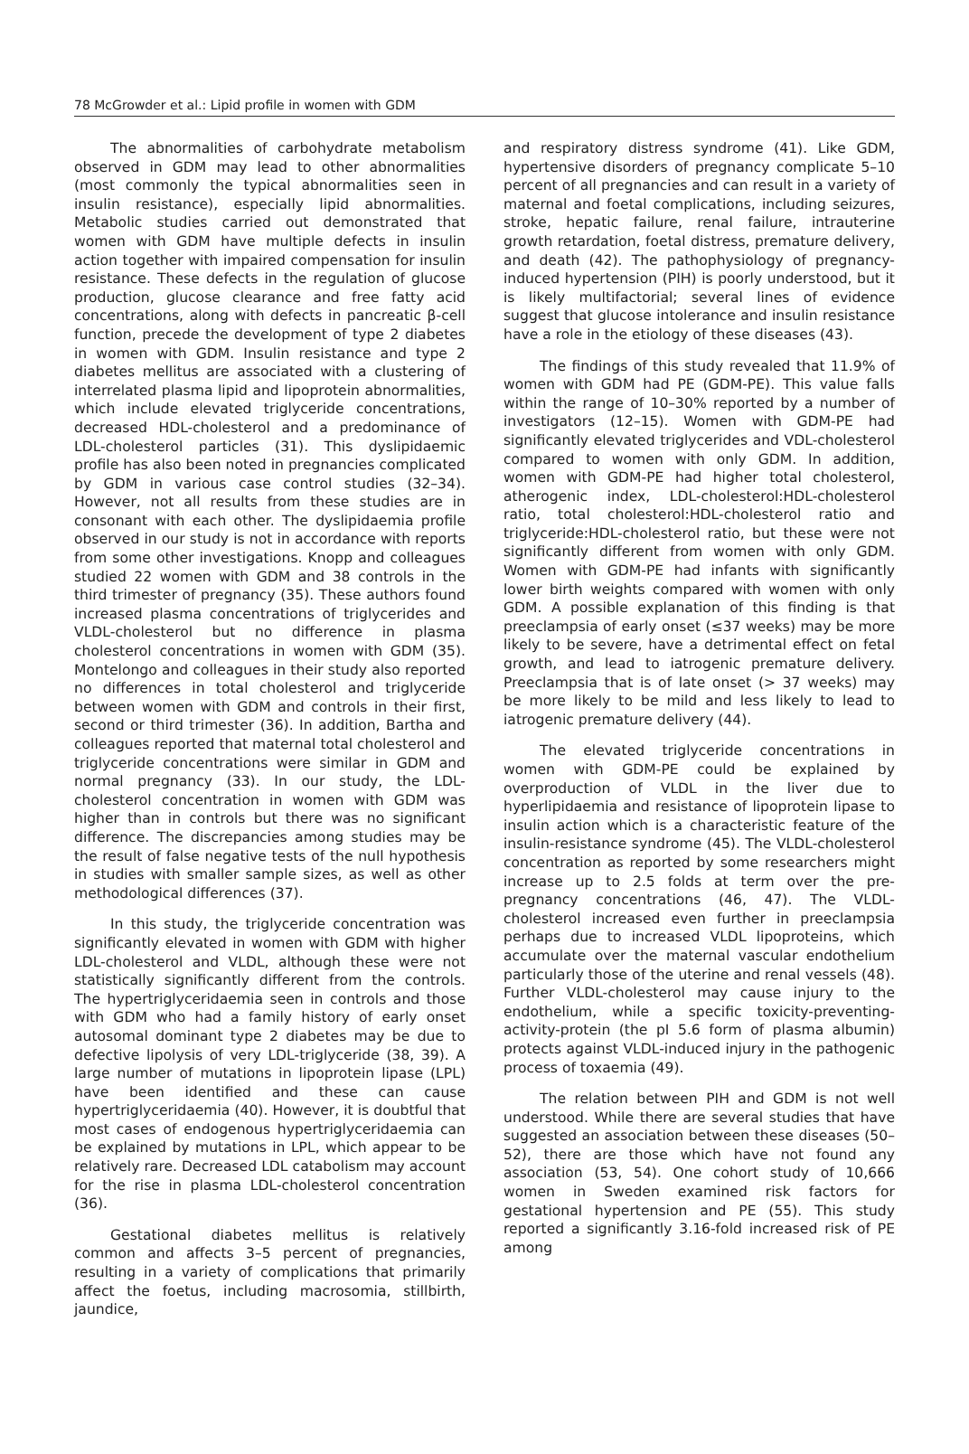78 McGrowder et al.: Lipid profile in women with GDM
The abnormalities of carbohydrate metabolism observed in GDM may lead to other abnormalities (most commonly the typical abnormalities seen in insulin resistance), especially lipid abnormalities. Metabolic studies carried out demonstrated that women with GDM have multiple defects in insulin action together with impaired compensation for insulin resistance. These defects in the regulation of glucose production, glucose clearance and free fatty acid concentrations, along with defects in pancreatic β-cell function, precede the development of type 2 diabetes in women with GDM. Insulin resistance and type 2 diabetes mellitus are associated with a clustering of interrelated plasma lipid and lipoprotein abnormalities, which include elevated triglyceride concentrations, decreased HDL-cholesterol and a predominance of LDL-cholesterol particles (31). This dyslipidaemic profile has also been noted in pregnancies complicated by GDM in various case control studies (32–34). However, not all results from these studies are in consonant with each other. The dyslipidaemia profile observed in our study is not in accordance with reports from some other investigations. Knopp and colleagues studied 22 women with GDM and 38 controls in the third trimester of pregnancy (35). These authors found increased plasma concentrations of triglycerides and VLDL-cholesterol but no difference in plasma cholesterol concentrations in women with GDM (35). Montelongo and colleagues in their study also reported no differences in total cholesterol and triglyceride between women with GDM and controls in their first, second or third trimester (36). In addition, Bartha and colleagues reported that maternal total cholesterol and triglyceride concentrations were similar in GDM and normal pregnancy (33). In our study, the LDL-cholesterol concentration in women with GDM was higher than in controls but there was no significant difference. The discrepancies among studies may be the result of false negative tests of the null hypothesis in studies with smaller sample sizes, as well as other methodological differences (37).
In this study, the triglyceride concentration was significantly elevated in women with GDM with higher LDL-cholesterol and VLDL, although these were not statistically significantly different from the controls. The hypertriglyceridaemia seen in controls and those with GDM who had a family history of early onset autosomal dominant type 2 diabetes may be due to defective lipolysis of very LDL-triglyceride (38, 39). A large number of mutations in lipoprotein lipase (LPL) have been identified and these can cause hypertriglyceridaemia (40). However, it is doubtful that most cases of endogenous hypertriglyceridaemia can be explained by mutations in LPL, which appear to be relatively rare. Decreased LDL catabolism may account for the rise in plasma LDL-cholesterol concentration (36).
Gestational diabetes mellitus is relatively common and affects 3–5 percent of pregnancies, resulting in a variety of complications that primarily affect the foetus, including macrosomia, stillbirth, jaundice,
and respiratory distress syndrome (41). Like GDM, hypertensive disorders of pregnancy complicate 5–10 percent of all pregnancies and can result in a variety of maternal and foetal complications, including seizures, stroke, hepatic failure, renal failure, intrauterine growth retardation, foetal distress, premature delivery, and death (42). The pathophysiology of pregnancy-induced hypertension (PIH) is poorly understood, but it is likely multifactorial; several lines of evidence suggest that glucose intolerance and insulin resistance have a role in the etiology of these diseases (43).
The findings of this study revealed that 11.9% of women with GDM had PE (GDM-PE). This value falls within the range of 10–30% reported by a number of investigators (12–15). Women with GDM-PE had significantly elevated triglycerides and VDL-cholesterol compared to women with only GDM. In addition, women with GDM-PE had higher total cholesterol, atherogenic index, LDL-cholesterol:HDL-cholesterol ratio, total cholesterol:HDL-cholesterol ratio and triglyceride:HDL-cholesterol ratio, but these were not significantly different from women with only GDM. Women with GDM-PE had infants with significantly lower birth weights compared with women with only GDM. A possible explanation of this finding is that preeclampsia of early onset (≤37 weeks) may be more likely to be severe, have a detrimental effect on fetal growth, and lead to iatrogenic premature delivery. Preeclampsia that is of late onset (> 37 weeks) may be more likely to be mild and less likely to lead to iatrogenic premature delivery (44).
The elevated triglyceride concentrations in women with GDM-PE could be explained by overproduction of VLDL in the liver due to hyperlipidaemia and resistance of lipoprotein lipase to insulin action which is a characteristic feature of the insulin-resistance syndrome (45). The VLDL-cholesterol concentration as reported by some researchers might increase up to 2.5 folds at term over the pre-pregnancy concentrations (46, 47). The VLDL-cholesterol increased even further in preeclampsia perhaps due to increased VLDL lipoproteins, which accumulate over the maternal vascular endothelium particularly those of the uterine and renal vessels (48). Further VLDL-cholesterol may cause injury to the endothelium, while a specific toxicity-preventing-activity-protein (the pI 5.6 form of plasma albumin) protects against VLDL-induced injury in the pathogenic process of toxaemia (49).
The relation between PIH and GDM is not well understood. While there are several studies that have suggested an association between these diseases (50–52), there are those which have not found any association (53, 54). One cohort study of 10,666 women in Sweden examined risk factors for gestational hypertension and PE (55). This study reported a significantly 3.16-fold increased risk of PE among